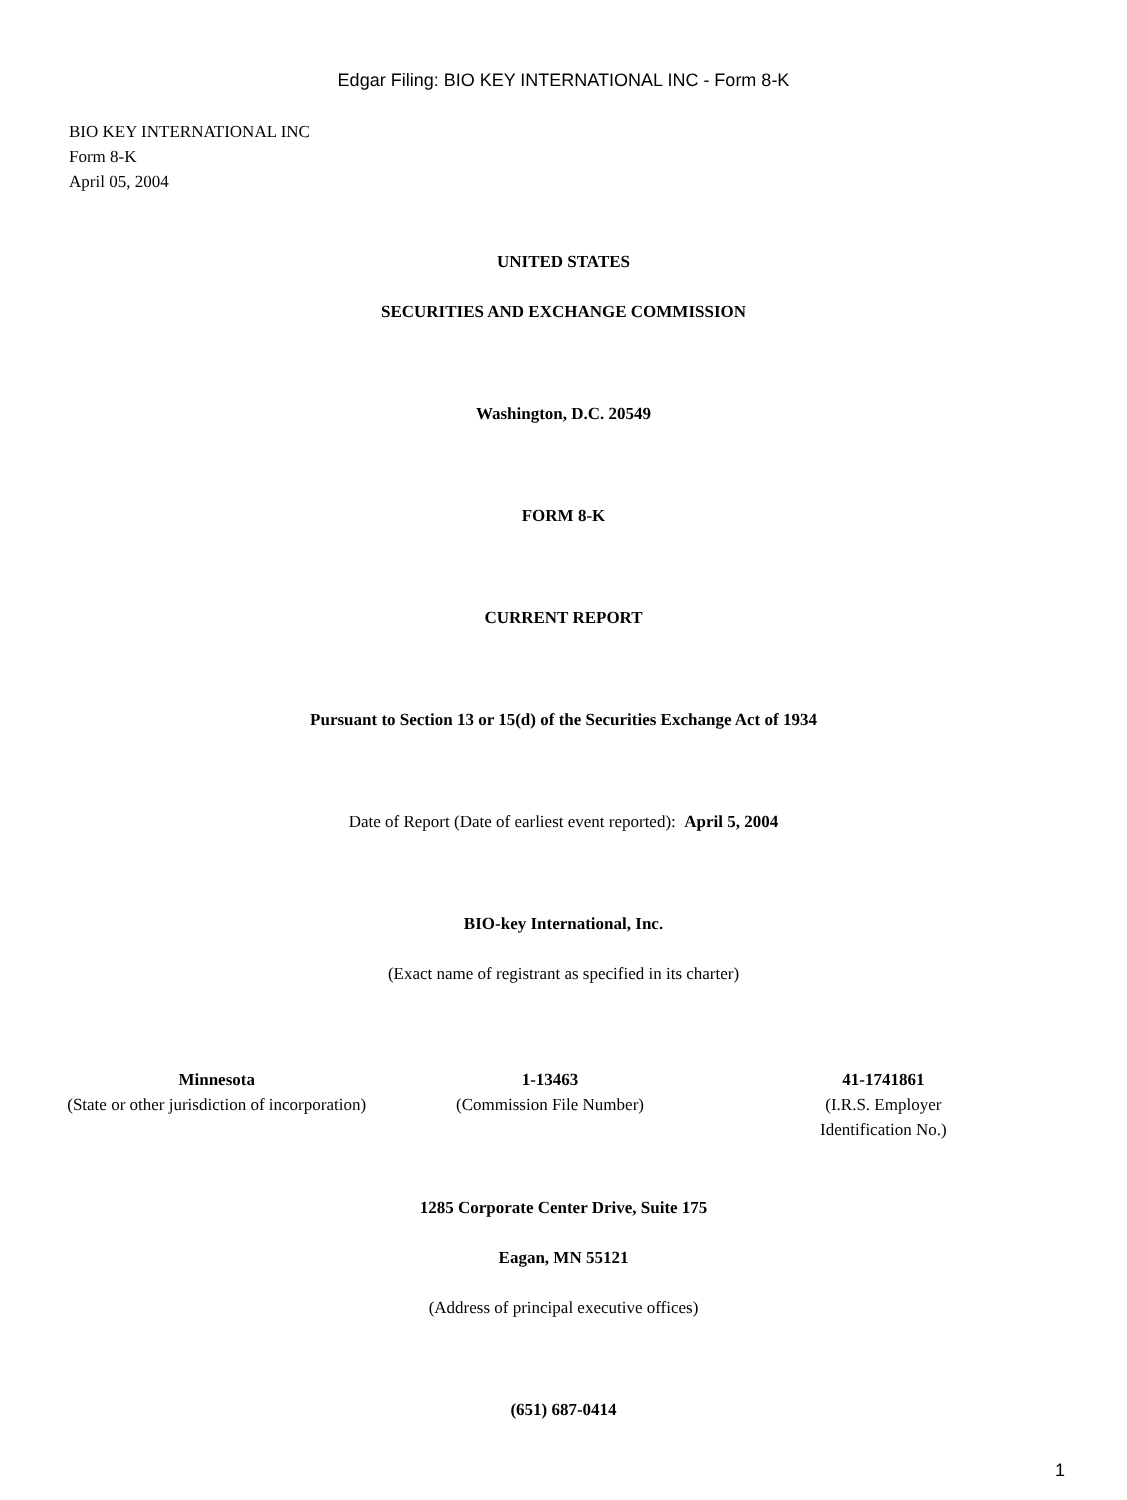Edgar Filing: BIO KEY INTERNATIONAL INC - Form 8-K
BIO KEY INTERNATIONAL INC
Form 8-K
April 05, 2004
UNITED STATES
SECURITIES AND EXCHANGE COMMISSION
Washington, D.C. 20549
FORM 8-K
CURRENT REPORT
Pursuant to Section 13 or 15(d) of the Securities Exchange Act of 1934
Date of Report (Date of earliest event reported): April 5, 2004
BIO-key International, Inc.
(Exact name of registrant as specified in its charter)
| Minnesota (State or other jurisdiction of incorporation) | 1-13463 (Commission File Number) | 41-1741861 (I.R.S. Employer Identification No.) |
1285 Corporate Center Drive, Suite 175
Eagan, MN 55121
(Address of principal executive offices)
(651) 687-0414
1